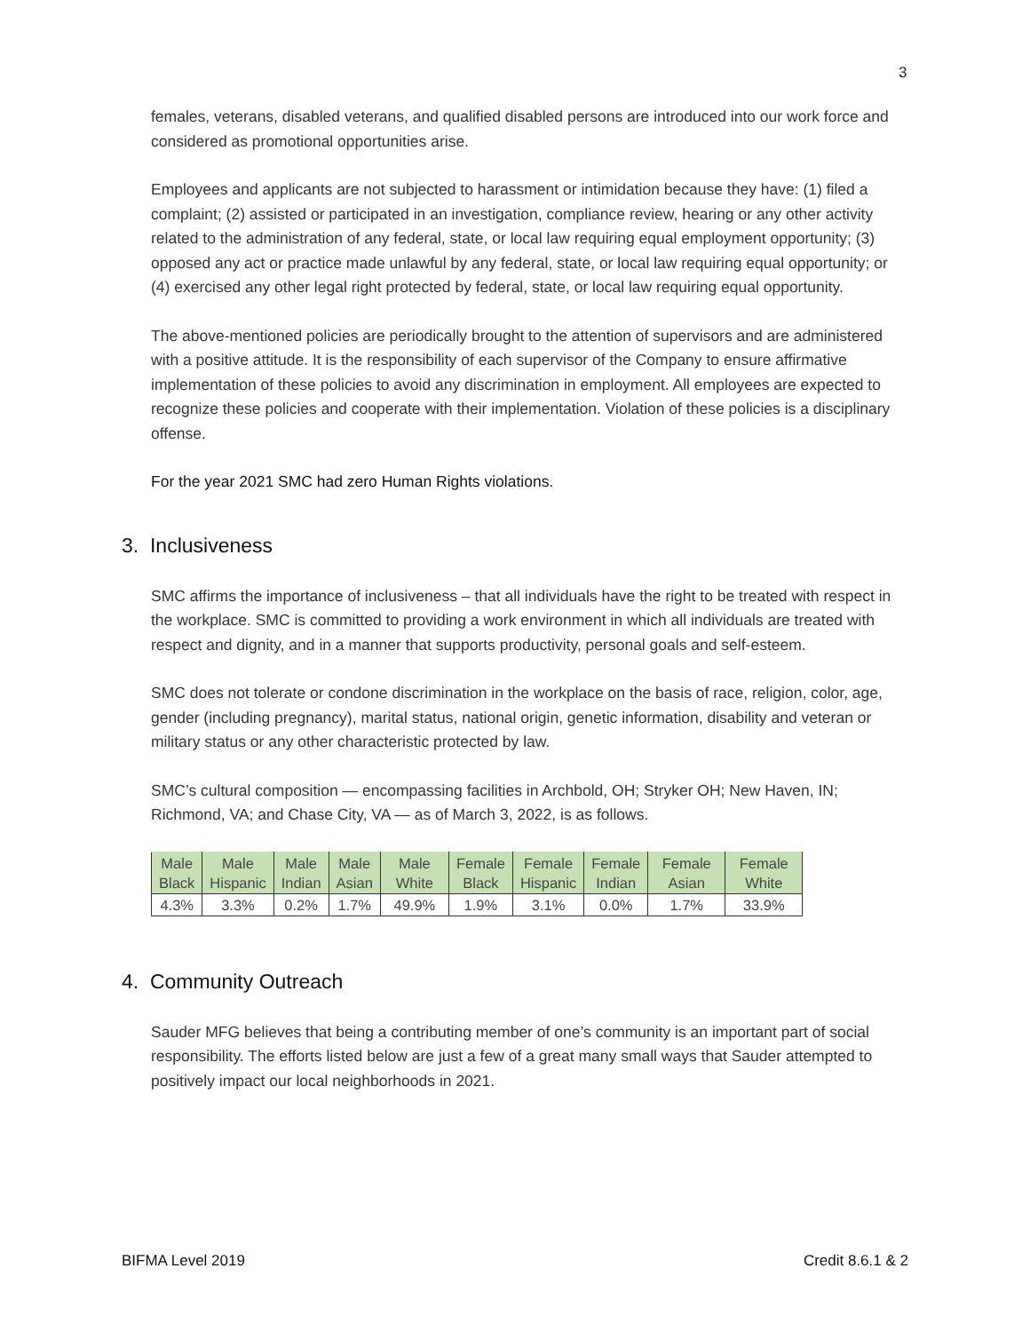3
females, veterans, disabled veterans, and qualified disabled persons are introduced into our work force and considered as promotional opportunities arise.
Employees and applicants are not subjected to harassment or intimidation because they have: (1) filed a complaint; (2) assisted or participated in an investigation, compliance review, hearing or any other activity related to the administration of any federal, state, or local law requiring equal employment opportunity; (3) opposed any act or practice made unlawful by any federal, state, or local law requiring equal opportunity; or (4) exercised any other legal right protected by federal, state, or local law requiring equal opportunity.
The above-mentioned policies are periodically brought to the attention of supervisors and are administered with a positive attitude. It is the responsibility of each supervisor of the Company to ensure affirmative implementation of these policies to avoid any discrimination in employment. All employees are expected to recognize these policies and cooperate with their implementation. Violation of these policies is a disciplinary offense.
For the year 2021 SMC had zero Human Rights violations.
3. Inclusiveness
SMC affirms the importance of inclusiveness – that all individuals have the right to be treated with respect in the workplace. SMC is committed to providing a work environment in which all individuals are treated with respect and dignity, and in a manner that supports productivity, personal goals and self-esteem.
SMC does not tolerate or condone discrimination in the workplace on the basis of race, religion, color, age, gender (including pregnancy), marital status, national origin, genetic information, disability and veteran or military status or any other characteristic protected by law.
SMC’s cultural composition — encompassing facilities in Archbold, OH; Stryker OH; New Haven, IN; Richmond, VA; and Chase City, VA — as of March 3, 2022, is as follows.
| Male Black | Male Hispanic | Male Indian | Male Asian | Male White | Female Black | Female Hispanic | Female Indian | Female Asian | Female White |
| 4.3% | 3.3% | 0.2% | 1.7% | 49.9% | 1.9% | 3.1% | 0.0% | 1.7% | 33.9% |
4. Community Outreach
Sauder MFG believes that being a contributing member of one’s community is an important part of social responsibility. The efforts listed below are just a few of a great many small ways that Sauder attempted to positively impact our local neighborhoods in 2021.
BIFMA Level 2019 Credit 8.6.1 & 2